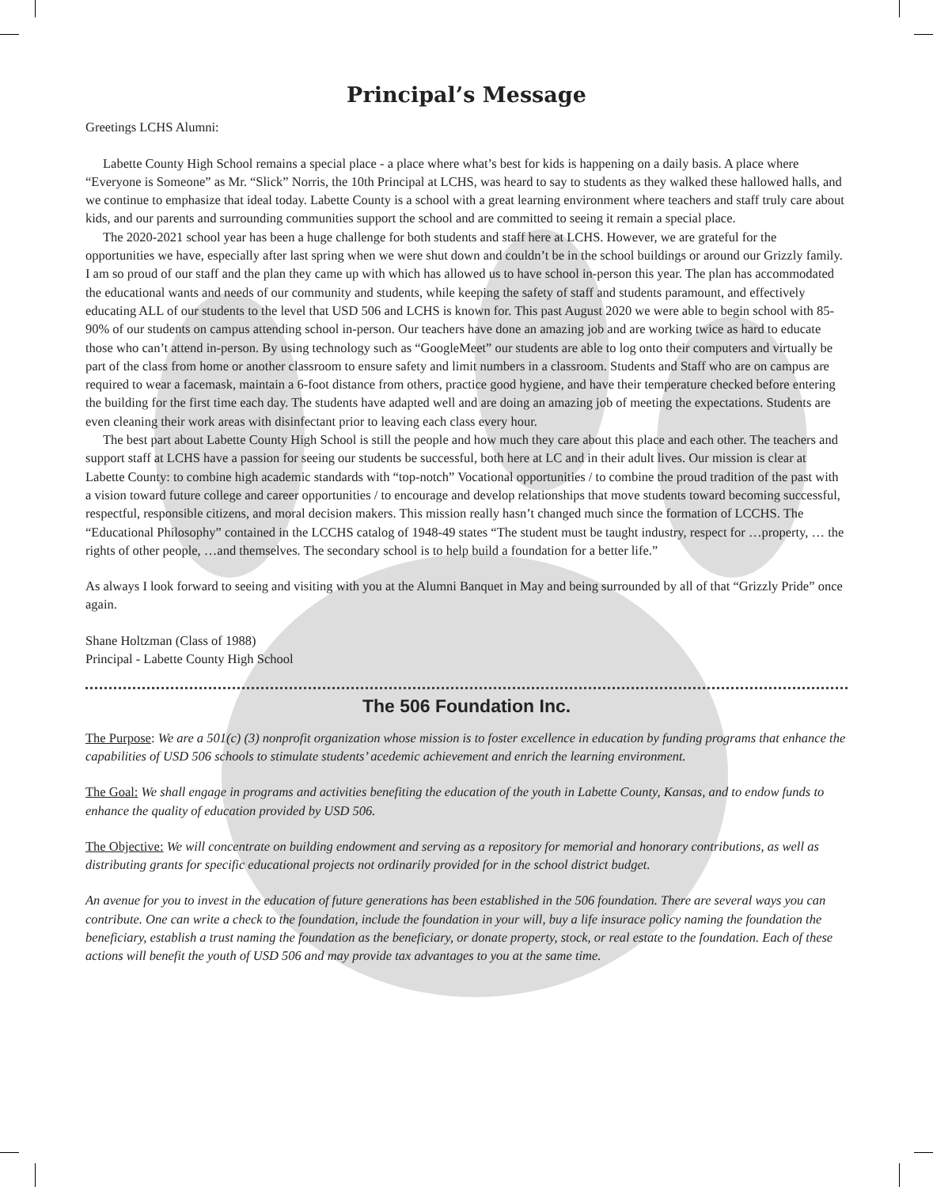Principal’s Message
Greetings LCHS Alumni:
Labette County High School remains a special place - a place where what’s best for kids is happening on a daily basis. A place where “Everyone is Someone” as Mr. “Slick” Norris, the 10th Principal at LCHS, was heard to say to students as they walked these hallowed halls, and we continue to emphasize that ideal today. Labette County is a school with a great learning environment where teachers and staff truly care about kids, and our parents and surrounding communities support the school and are committed to seeing it remain a special place.
The 2020-2021 school year has been a huge challenge for both students and staff here at LCHS. However, we are grateful for the opportunities we have, especially after last spring when we were shut down and couldn’t be in the school buildings or around our Grizzly family. I am so proud of our staff and the plan they came up with which has allowed us to have school in-person this year. The plan has accommodated the educational wants and needs of our community and students, while keeping the safety of staff and students paramount, and effectively educating ALL of our students to the level that USD 506 and LCHS is known for. This past August 2020 we were able to begin school with 85-90% of our students on campus attending school in-person. Our teachers have done an amazing job and are working twice as hard to educate those who can’t attend in-person. By using technology such as “GoogleMeet” our students are able to log onto their computers and virtually be part of the class from home or another classroom to ensure safety and limit numbers in a classroom. Students and Staff who are on campus are required to wear a facemask, maintain a 6-foot distance from others, practice good hygiene, and have their temperature checked before entering the building for the first time each day. The students have adapted well and are doing an amazing job of meeting the expectations. Students are even cleaning their work areas with disinfectant prior to leaving each class every hour.
The best part about Labette County High School is still the people and how much they care about this place and each other. The teachers and support staff at LCHS have a passion for seeing our students be successful, both here at LC and in their adult lives. Our mission is clear at Labette County: to combine high academic standards with “top-notch” Vocational opportunities / to combine the proud tradition of the past with a vision toward future college and career opportunities / to encourage and develop relationships that move students toward becoming successful, respectful, responsible citizens, and moral decision makers. This mission really hasn’t changed much since the formation of LCCHS. The “Educational Philosophy” contained in the LCCHS catalog of 1948-49 states “The student must be taught industry, respect for …property, … the rights of other people, …and themselves. The secondary school is to help build a foundation for a better life.”
As always I look forward to seeing and visiting with you at the Alumni Banquet in May and being surrounded by all of that “Grizzly Pride” once again.
Shane Holtzman (Class of 1988)
Principal - Labette County High School
The 506 Foundation Inc.
The Purpose: We are a 501(c) (3) nonprofit organization whose mission is to foster excellence in education by funding programs that enhance the capabilities of USD 506 schools to stimulate students’ acedemic achievement and enrich the learning environment.
The Goal: We shall engage in programs and activities benefiting the education of the youth in Labette County, Kansas, and to endow funds to enhance the quality of education provided by USD 506.
The Objective: We will concentrate on building endowment and serving as a repository for memorial and honorary contributions, as well as distributing grants for specific educational projects not ordinarily provided for in the school district budget.
An avenue for you to invest in the education of future generations has been established in the 506 foundation. There are several ways you can contribute. One can write a check to the foundation, include the foundation in your will, buy a life insurace policy naming the foundation the beneficiary, establish a trust naming the foundation as the beneficiary, or donate property, stock, or real estate to the foundation. Each of these actions will benefit the youth of USD 506 and may provide tax advantages to you at the same time.